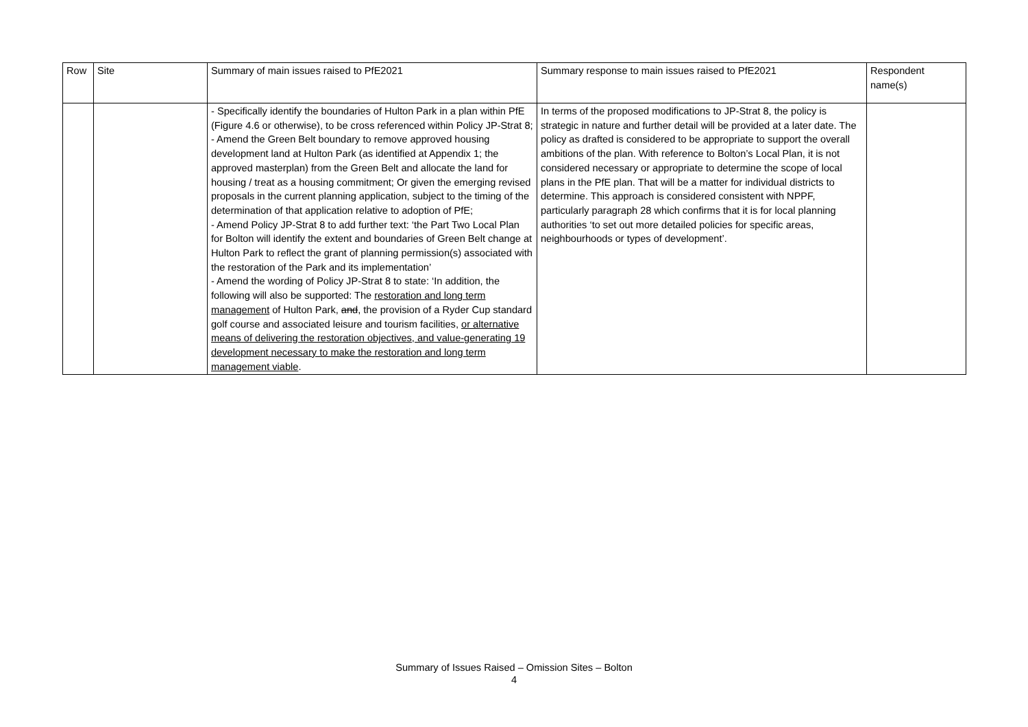| Row | Site | Summary of main issues raised to PfE2021 | Summary response to main issues raised to PfE2021 | Respondent name(s) |
| --- | --- | --- | --- | --- |
| | | - Specifically identify the boundaries of Hulton Park in a plan within PfE (Figure 4.6 or otherwise), to be cross referenced within Policy JP-Strat 8; - Amend the Green Belt boundary to remove approved housing development land at Hulton Park (as identified at Appendix 1; the approved masterplan) from the Green Belt and allocate the land for housing / treat as a housing commitment; Or given the emerging revised proposals in the current planning application, subject to the timing of the determination of that application relative to adoption of PfE; - Amend Policy JP-Strat 8 to add further text: ‘the Part Two Local Plan for Bolton will identify the extent and boundaries of Green Belt change at Hulton Park to reflect the grant of planning permission(s) associated with the restoration of the Park and its implementation’ - Amend the wording of Policy JP-Strat 8 to state: ‘In addition, the following will also be supported: The restoration and long term management of Hulton Park, and , the provision of a Ryder Cup standard golf course and associated leisure and tourism facilities, or alternative means of delivering the restoration objectives, and value-generating 19 development necessary to make the restoration and long term management viable . | In terms of the proposed modifications to JP-Strat 8, the policy is strategic in nature and further detail will be provided at a later date. The policy as drafted is considered to be appropriate to support the overall ambitions of the plan. With reference to Bolton’s Local Plan, it is not considered necessary or appropriate to determine the scope of local plans in the PfE plan. That will be a matter for individual districts to determine. This approach is considered consistent with NPPF, particularly paragraph 28 which confirms that it is for local planning authorities ‘to set out more detailed policies for specific areas, neighbourhoods or types of development’. | |
Summary of Issues Raised – Omission Sites – Bolton
4